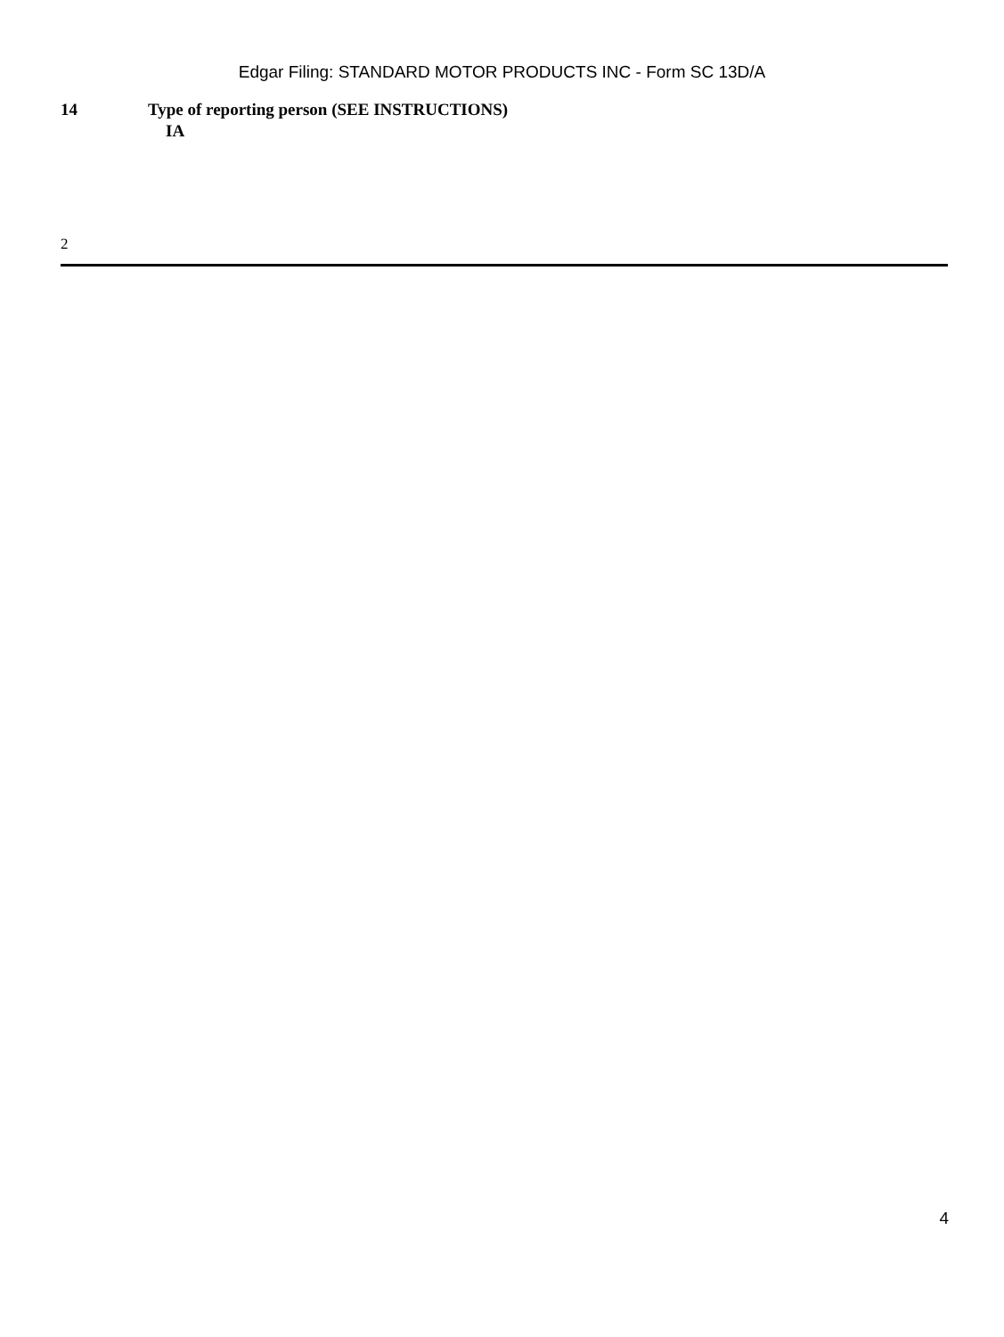Edgar Filing: STANDARD MOTOR PRODUCTS INC - Form SC 13D/A
14 Type of reporting person (SEE INSTRUCTIONS)
IA
2
4